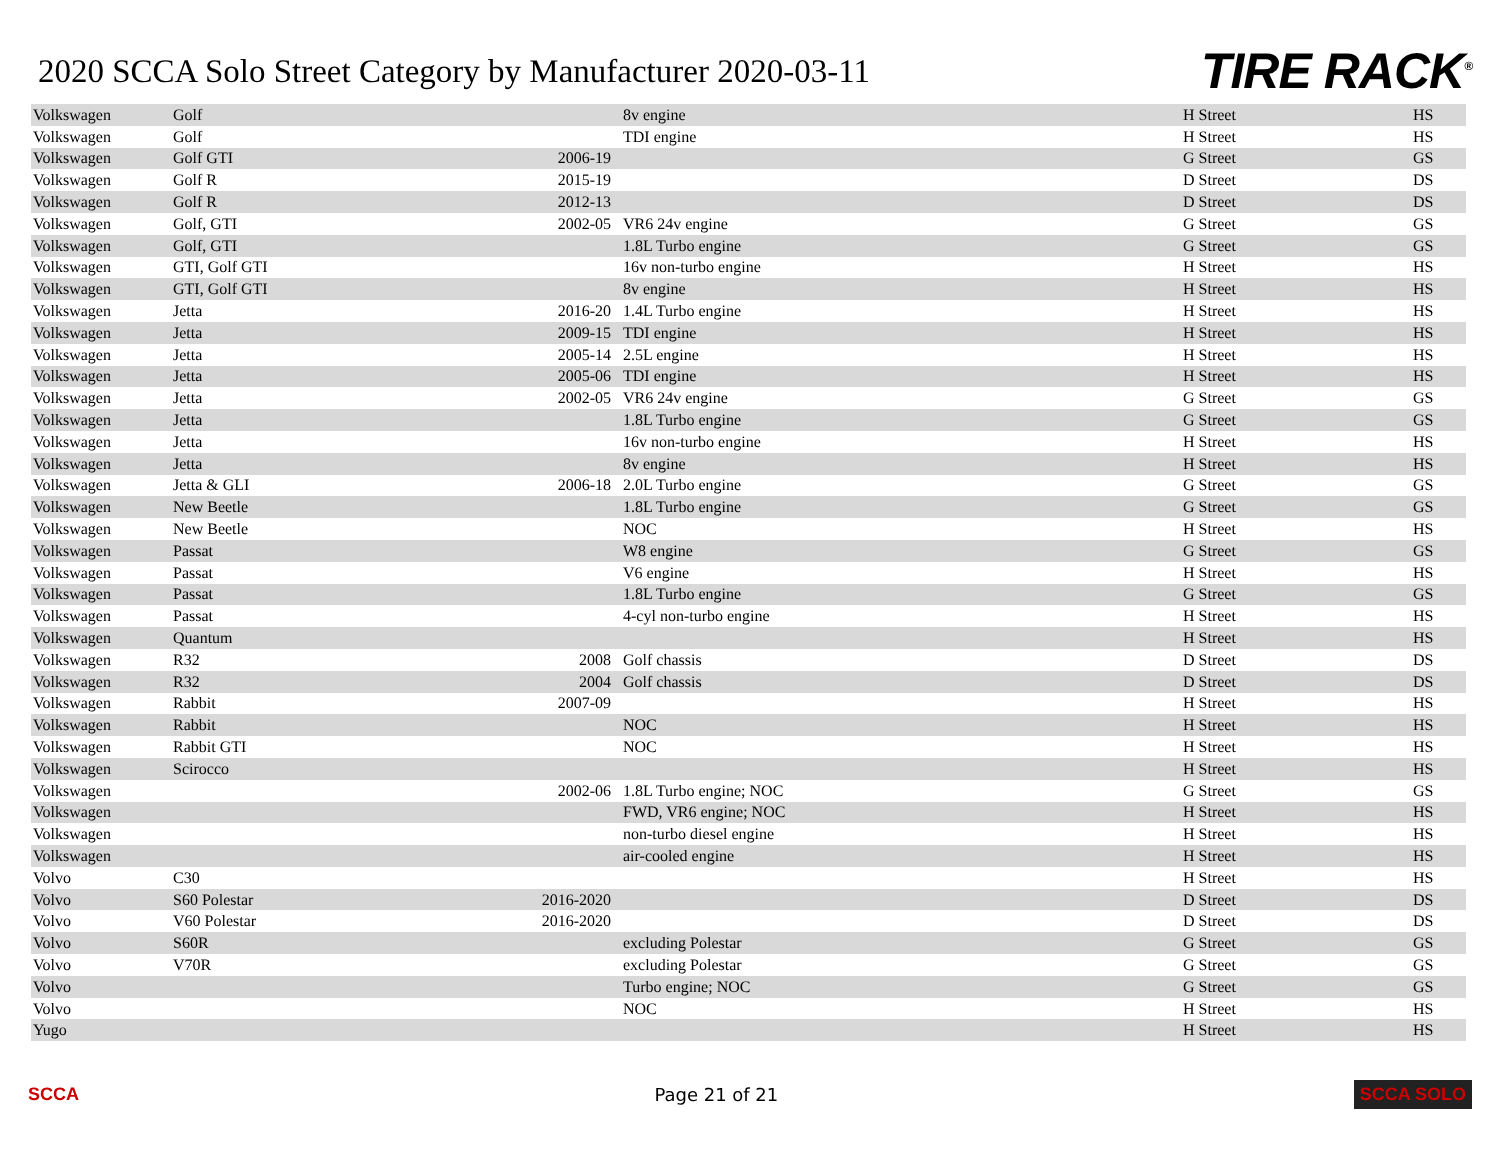2020 SCCA Solo Street Category by Manufacturer 2020-03-11
TIRE RACK<sup>®</sup>
| Volkswagen | Golf | | 8v engine | H Street | HS |
| Volkswagen | Golf | | TDI engine | H Street | HS |
| Volkswagen | Golf GTI | 2006-19 | | G Street | GS |
| Volkswagen | Golf R | 2015-19 | | D Street | DS |
| Volkswagen | Golf R | 2012-13 | | D Street | DS |
| Volkswagen | Golf, GTI | 2002-05 | VR6 24v engine | G Street | GS |
| Volkswagen | Golf, GTI | | 1.8L Turbo engine | G Street | GS |
| Volkswagen | GTI, Golf GTI | | 16v non-turbo engine | H Street | HS |
| Volkswagen | GTI, Golf GTI | | 8v engine | H Street | HS |
| Volkswagen | Jetta | 2016-20 | 1.4L Turbo engine | H Street | HS |
| Volkswagen | Jetta | 2009-15 | TDI engine | H Street | HS |
| Volkswagen | Jetta | 2005-14 | 2.5L engine | H Street | HS |
| Volkswagen | Jetta | 2005-06 | TDI engine | H Street | HS |
| Volkswagen | Jetta | 2002-05 | VR6 24v engine | G Street | GS |
| Volkswagen | Jetta | | 1.8L Turbo engine | G Street | GS |
| Volkswagen | Jetta | | 16v non-turbo engine | H Street | HS |
| Volkswagen | Jetta | | 8v engine | H Street | HS |
| Volkswagen | Jetta & GLI | 2006-18 | 2.0L Turbo engine | G Street | GS |
| Volkswagen | New Beetle | | 1.8L Turbo engine | G Street | GS |
| Volkswagen | New Beetle | | NOC | H Street | HS |
| Volkswagen | Passat | | W8 engine | G Street | GS |
| Volkswagen | Passat | | V6 engine | H Street | HS |
| Volkswagen | Passat | | 1.8L Turbo engine | G Street | GS |
| Volkswagen | Passat | | 4-cyl non-turbo engine | H Street | HS |
| Volkswagen | Quantum | | | H Street | HS |
| Volkswagen | R32 | 2008 | Golf chassis | D Street | DS |
| Volkswagen | R32 | 2004 | Golf chassis | D Street | DS |
| Volkswagen | Rabbit | 2007-09 | | H Street | HS |
| Volkswagen | Rabbit | | NOC | H Street | HS |
| Volkswagen | Rabbit GTI | | NOC | H Street | HS |
| Volkswagen | Scirocco | | | H Street | HS |
| Volkswagen | | 2002-06 | 1.8L Turbo engine; NOC | G Street | GS |
| Volkswagen | | | FWD, VR6 engine; NOC | H Street | HS |
| Volkswagen | | | non-turbo diesel engine | H Street | HS |
| Volkswagen | | | air-cooled engine | H Street | HS |
| Volvo | C30 | | | H Street | HS |
| Volvo | S60 Polestar | 2016-2020 | | D Street | DS |
| Volvo | V60 Polestar | 2016-2020 | | D Street | DS |
| Volvo | S60R | | excluding Polestar | G Street | GS |
| Volvo | V70R | | excluding Polestar | G Street | GS |
| Volvo | | | Turbo engine; NOC | G Street | GS |
| Volvo | | | NOC | H Street | HS |
| Yugo | | | | H Street | HS |
SCCA Page 21 of 21 SCCA SOLO